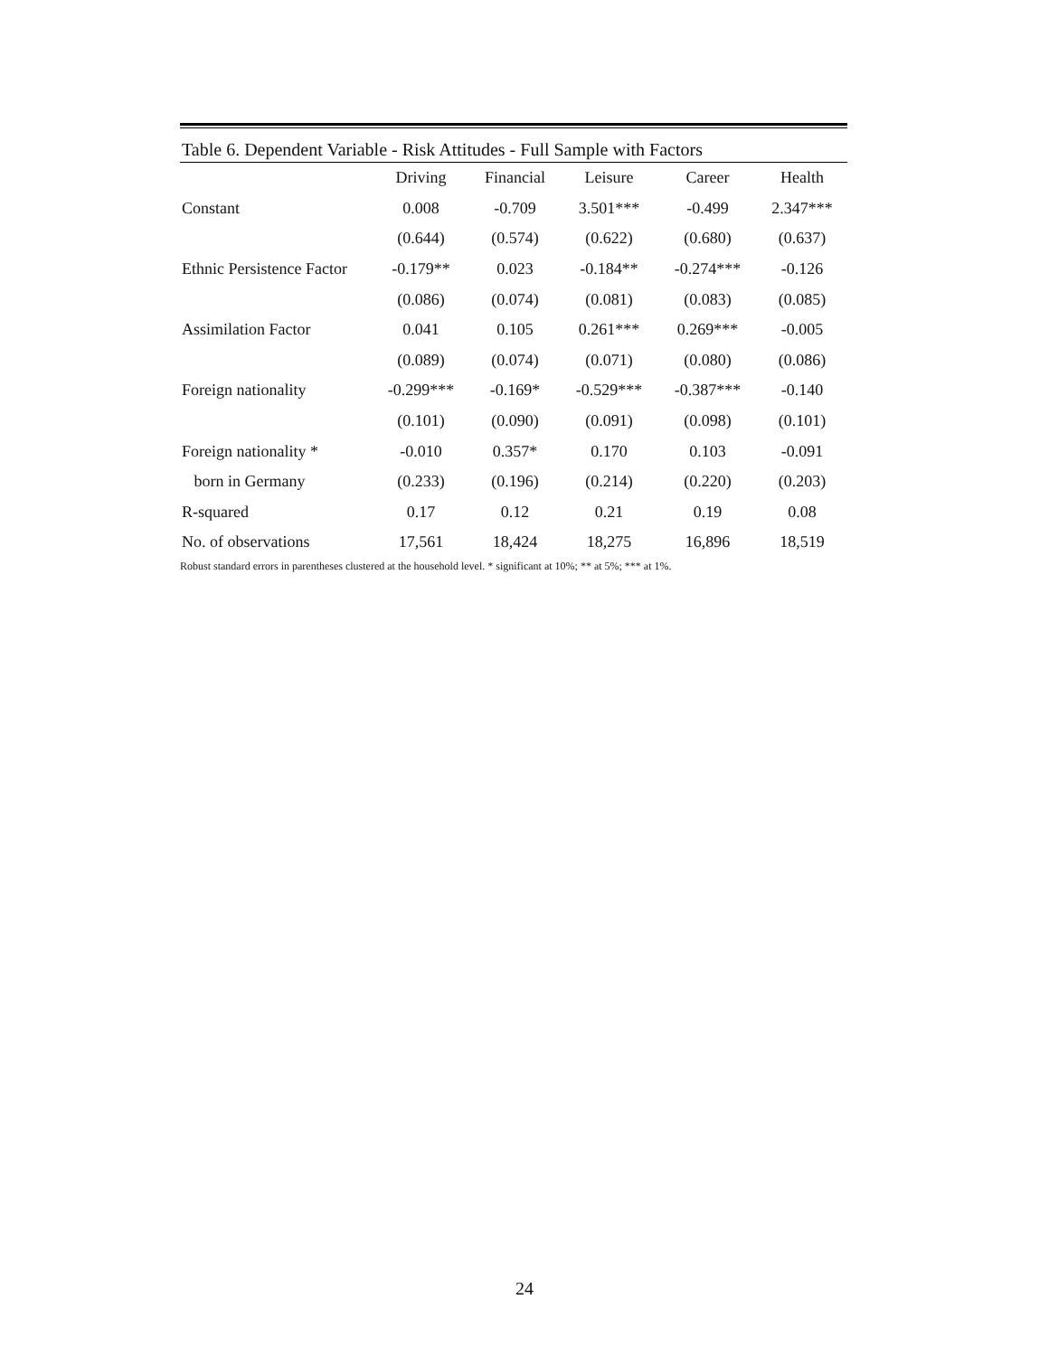Table 6. Dependent Variable - Risk Attitudes - Full Sample with Factors
| | Driving | Financial | Leisure | Career | Health |
| --- | --- | --- | --- | --- | --- |
| Constant | 0.008 | -0.709 | 3.501*** | -0.499 | 2.347*** |
| | (0.644) | (0.574) | (0.622) | (0.680) | (0.637) |
| Ethnic Persistence Factor | -0.179** | 0.023 | -0.184** | -0.274*** | -0.126 |
| | (0.086) | (0.074) | (0.081) | (0.083) | (0.085) |
| Assimilation Factor | 0.041 | 0.105 | 0.261*** | 0.269*** | -0.005 |
| | (0.089) | (0.074) | (0.071) | (0.080) | (0.086) |
| Foreign nationality | -0.299*** | -0.169* | -0.529*** | -0.387*** | -0.140 |
| | (0.101) | (0.090) | (0.091) | (0.098) | (0.101) |
| Foreign nationality * | -0.010 | 0.357* | 0.170 | 0.103 | -0.091 |
| born in Germany | (0.233) | (0.196) | (0.214) | (0.220) | (0.203) |
| R-squared | 0.17 | 0.12 | 0.21 | 0.19 | 0.08 |
| No. of observations | 17,561 | 18,424 | 18,275 | 16,896 | 18,519 |
Robust standard errors in parentheses clustered at the household level. * significant at 10%; ** at 5%; *** at 1%.
24